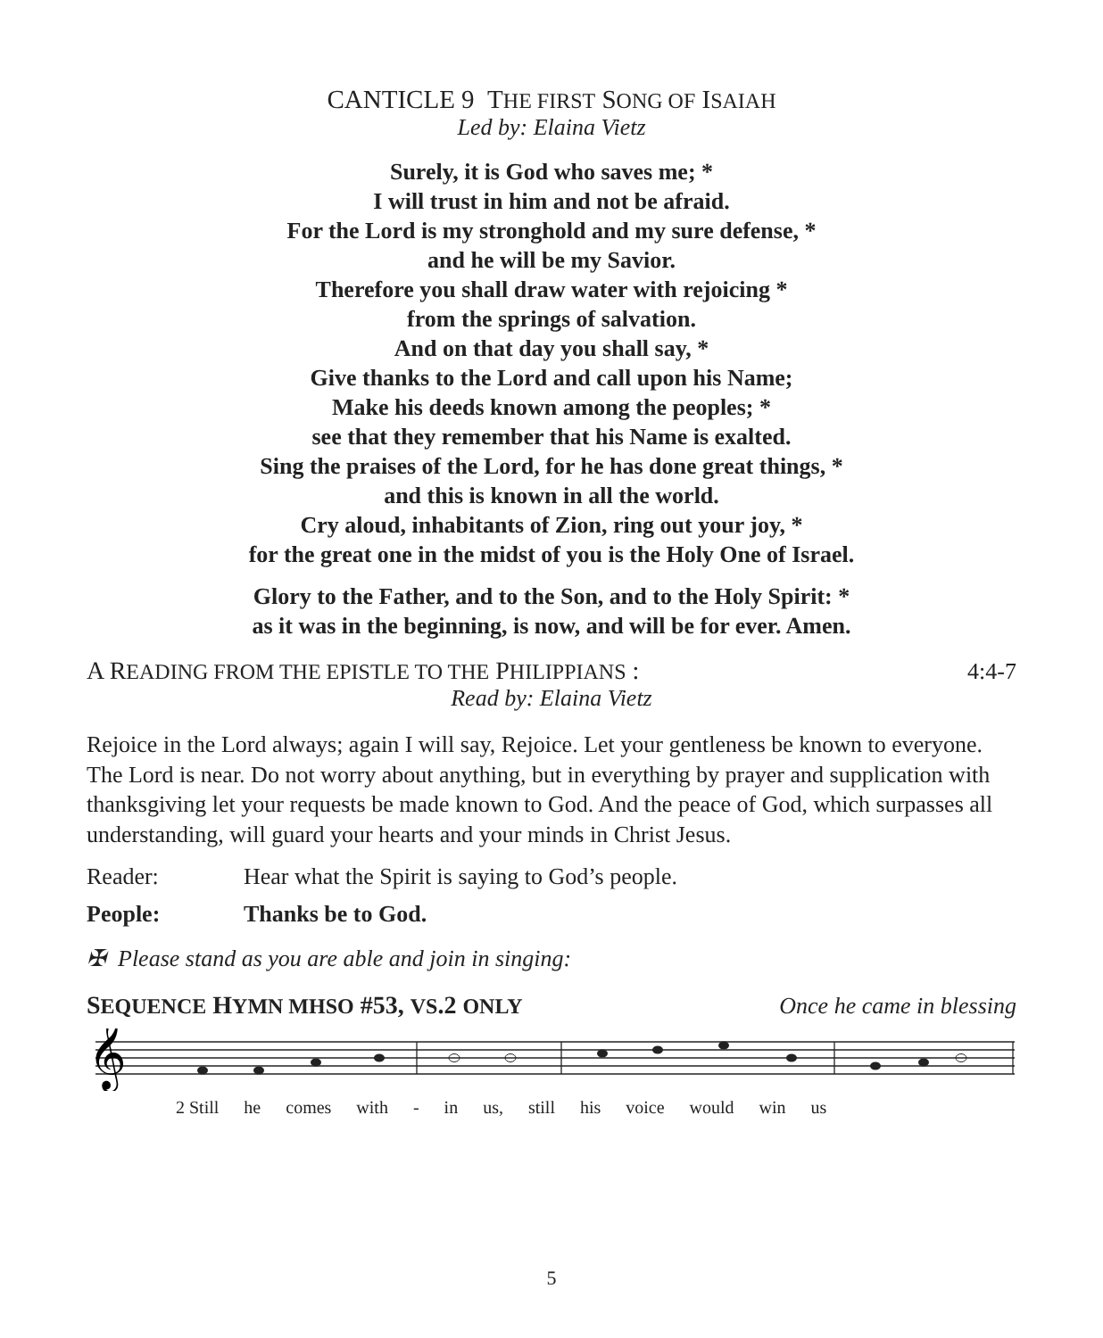CANTICLE 9 THE FIRST SONG OF ISAIAH
Led by: Elaina Vietz
Surely, it is God who saves me; *
I will trust in him and not be afraid.
For the Lord is my stronghold and my sure defense, *
and he will be my Savior.
Therefore you shall draw water with rejoicing *
from the springs of salvation.
And on that day you shall say, *
Give thanks to the Lord and call upon his Name;
Make his deeds known among the peoples; *
see that they remember that his Name is exalted.
Sing the praises of the Lord, for he has done great things, *
and this is known in all the world.
Cry aloud, inhabitants of Zion, ring out your joy, *
for the great one in the midst of you is the Holy One of Israel.
Glory to the Father, and to the Son, and to the Holy Spirit: *
as it was in the beginning, is now, and will be for ever. Amen.
A READING FROM THE EPISTLE TO THE PHILIPPIANS : 4:4-7
Read by: Elaina Vietz
Rejoice in the Lord always; again I will say, Rejoice. Let your gentleness be known to everyone. The Lord is near. Do not worry about anything, but in everything by prayer and supplication with thanksgiving let your requests be made known to God. And the peace of God, which surpasses all understanding, will guard your hearts and your minds in Christ Jesus.
Reader: Hear what the Spirit is saying to God’s people.
People: Thanks be to God.
✠ Please stand as you are able and join in singing:
SEQUENCE HYMN MHSO #53, VS.2 ONLY Once he came in blessing
𝄞
2 Still he comes with - in us, still his voice would win us
5